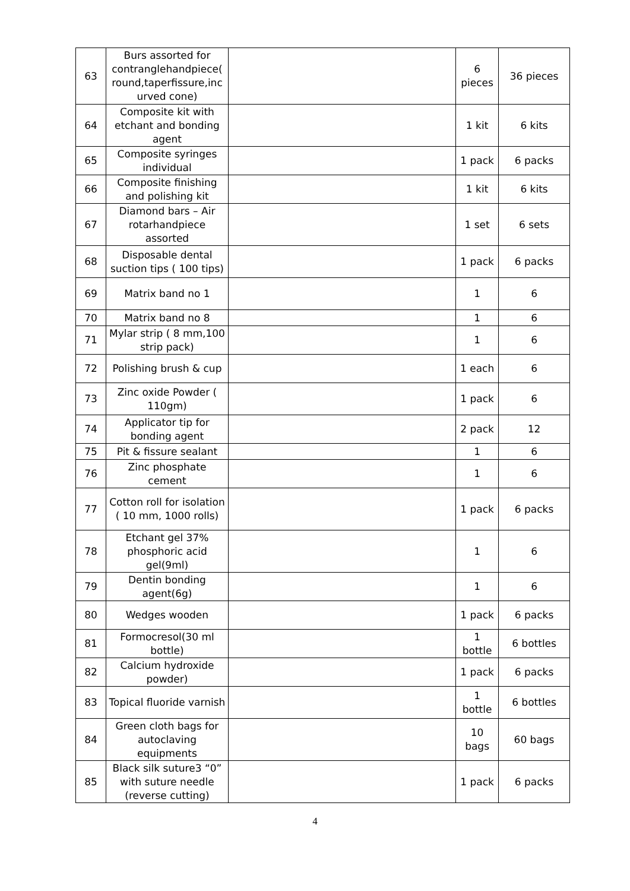| 63 | Burs assorted for contranglehandpiece( round,taperfissure,inc urved cone) | | 6 pieces | 36 pieces |
| 64 | Composite kit with etchant and bonding agent | | 1 kit | 6 kits |
| 65 | Composite syringes individual | | 1 pack | 6 packs |
| 66 | Composite finishing and polishing kit | | 1 kit | 6 kits |
| 67 | Diamond bars – Air rotarhandpiece assorted | | 1 set | 6 sets |
| 68 | Disposable dental suction tips ( 100 tips) | | 1 pack | 6 packs |
| 69 | Matrix band no 1 | | 1 | 6 |
| 70 | Matrix band no 8 | | 1 | 6 |
| 71 | Mylar strip ( 8 mm,100 strip pack) | | 1 | 6 |
| 72 | Polishing brush & cup | | 1 each | 6 |
| 73 | Zinc oxide Powder ( 110gm) | | 1 pack | 6 |
| 74 | Applicator tip for bonding agent | | 2 pack | 12 |
| 75 | Pit & fissure sealant | | 1 | 6 |
| 76 | Zinc phosphate cement | | 1 | 6 |
| 77 | Cotton roll for isolation ( 10 mm, 1000 rolls) | | 1 pack | 6 packs |
| 78 | Etchant gel 37% phosphoric acid gel(9ml) | | 1 | 6 |
| 79 | Dentin bonding agent(6g) | | 1 | 6 |
| 80 | Wedges wooden | | 1 pack | 6 packs |
| 81 | Formocresol(30 ml bottle) | | 1 bottle | 6 bottles |
| 82 | Calcium hydroxide powder) | | 1 pack | 6 packs |
| 83 | Topical fluoride varnish | | 1 bottle | 6 bottles |
| 84 | Green cloth bags for autoclaving equipments | | 10 bags | 60 bags |
| 85 | Black silk suture3 “0” with suture needle (reverse cutting) | | 1 pack | 6 packs |
4